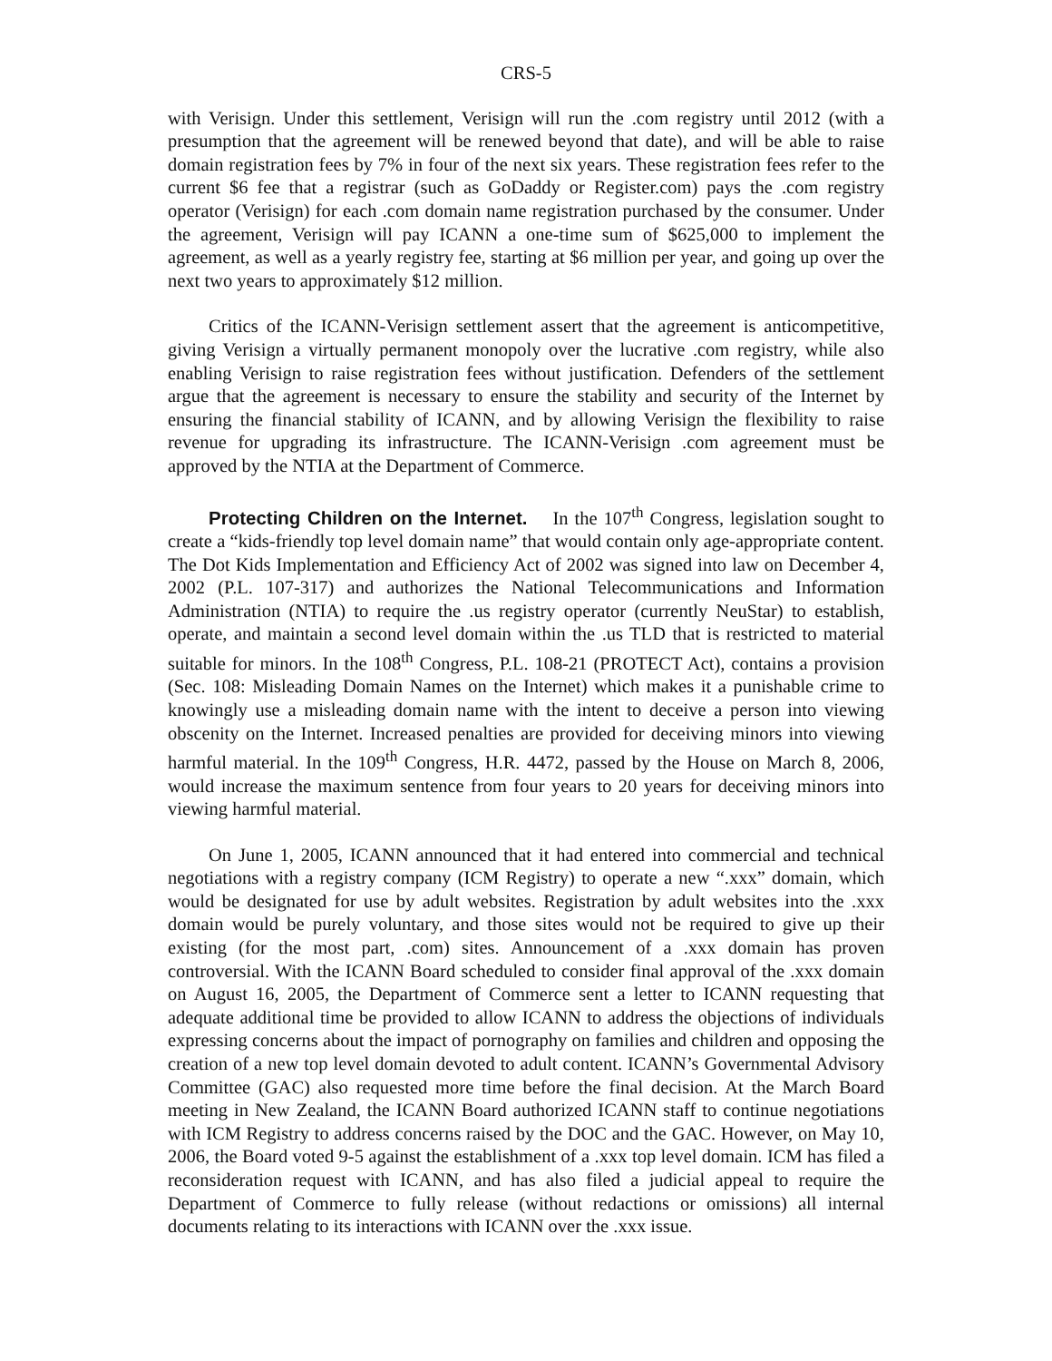CRS-5
with Verisign. Under this settlement, Verisign will run the .com registry until 2012 (with a presumption that the agreement will be renewed beyond that date), and will be able to raise domain registration fees by 7% in four of the next six years. These registration fees refer to the current $6 fee that a registrar (such as GoDaddy or Register.com) pays the .com registry operator (Verisign) for each .com domain name registration purchased by the consumer. Under the agreement, Verisign will pay ICANN a one-time sum of $625,000 to implement the agreement, as well as a yearly registry fee, starting at $6 million per year, and going up over the next two years to approximately $12 million.
Critics of the ICANN-Verisign settlement assert that the agreement is anticompetitive, giving Verisign a virtually permanent monopoly over the lucrative .com registry, while also enabling Verisign to raise registration fees without justification. Defenders of the settlement argue that the agreement is necessary to ensure the stability and security of the Internet by ensuring the financial stability of ICANN, and by allowing Verisign the flexibility to raise revenue for upgrading its infrastructure. The ICANN-Verisign .com agreement must be approved by the NTIA at the Department of Commerce.
Protecting Children on the Internet. In the 107<sup>th</sup> Congress, legislation sought to create a “kids-friendly top level domain name” that would contain only age-appropriate content. The Dot Kids Implementation and Efficiency Act of 2002 was signed into law on December 4, 2002 (P.L. 107-317) and authorizes the National Telecommunications and Information Administration (NTIA) to require the .us registry operator (currently NeuStar) to establish, operate, and maintain a second level domain within the .us TLD that is restricted to material suitable for minors. In the 108<sup>th</sup> Congress, P.L. 108-21 (PROTECT Act), contains a provision (Sec. 108: Misleading Domain Names on the Internet) which makes it a punishable crime to knowingly use a misleading domain name with the intent to deceive a person into viewing obscenity on the Internet. Increased penalties are provided for deceiving minors into viewing harmful material. In the 109<sup>th</sup> Congress, H.R. 4472, passed by the House on March 8, 2006, would increase the maximum sentence from four years to 20 years for deceiving minors into viewing harmful material.
On June 1, 2005, ICANN announced that it had entered into commercial and technical negotiations with a registry company (ICM Registry) to operate a new “.xxx” domain, which would be designated for use by adult websites. Registration by adult websites into the .xxx domain would be purely voluntary, and those sites would not be required to give up their existing (for the most part, .com) sites. Announcement of a .xxx domain has proven controversial. With the ICANN Board scheduled to consider final approval of the .xxx domain on August 16, 2005, the Department of Commerce sent a letter to ICANN requesting that adequate additional time be provided to allow ICANN to address the objections of individuals expressing concerns about the impact of pornography on families and children and opposing the creation of a new top level domain devoted to adult content. ICANN’s Governmental Advisory Committee (GAC) also requested more time before the final decision. At the March Board meeting in New Zealand, the ICANN Board authorized ICANN staff to continue negotiations with ICM Registry to address concerns raised by the DOC and the GAC. However, on May 10, 2006, the Board voted 9-5 against the establishment of a .xxx top level domain. ICM has filed a reconsideration request with ICANN, and has also filed a judicial appeal to require the Department of Commerce to fully release (without redactions or omissions) all internal documents relating to its interactions with ICANN over the .xxx issue.